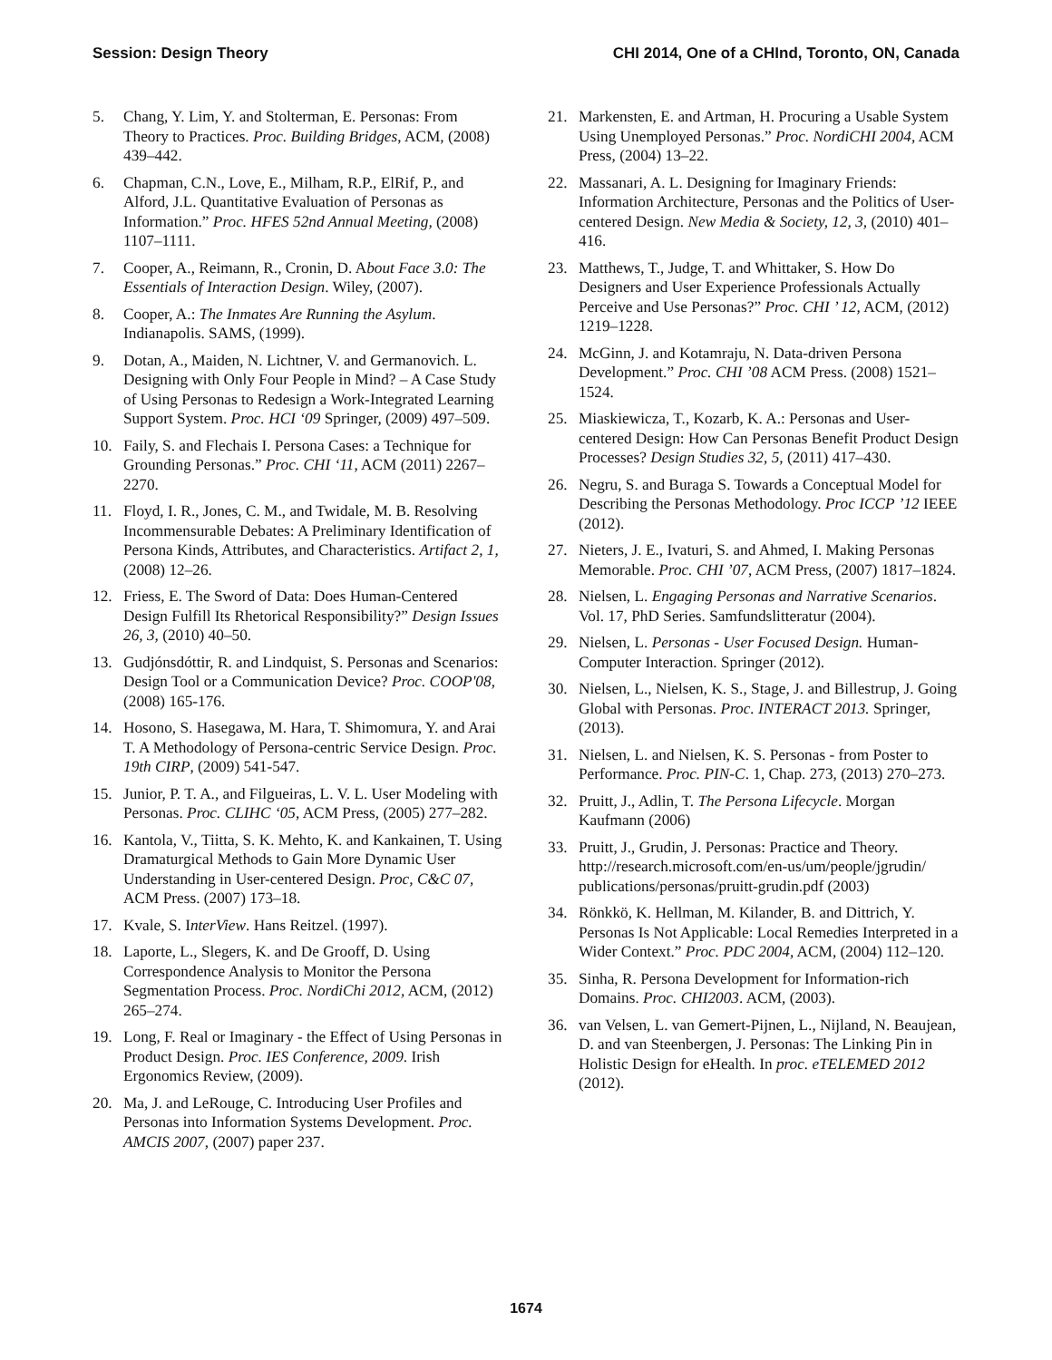Session: Design Theory CHI 2014, One of a CHInd, Toronto, ON, Canada
5. Chang, Y. Lim, Y. and Stolterman, E. Personas: From Theory to Practices. Proc. Building Bridges, ACM, (2008) 439–442.
6. Chapman, C.N., Love, E., Milham, R.P., ElRif, P., and Alford, J.L. Quantitative Evaluation of Personas as Information.” Proc. HFES 52nd Annual Meeting, (2008) 1107–1111.
7. Cooper, A., Reimann, R., Cronin, D. About Face 3.0: The Essentials of Interaction Design. Wiley, (2007).
8. Cooper, A.: The Inmates Are Running the Asylum. Indianapolis. SAMS, (1999).
9. Dotan, A., Maiden, N. Lichtner, V. and Germanovich. L. Designing with Only Four People in Mind? – A Case Study of Using Personas to Redesign a Work-Integrated Learning Support System. Proc. HCI ‘09 Springer, (2009) 497–509.
10. Faily, S. and Flechais I. Persona Cases: a Technique for Grounding Personas.” Proc. CHI ‘11, ACM (2011) 2267–2270.
11. Floyd, I. R., Jones, C. M., and Twidale, M. B. Resolving Incommensurable Debates: A Preliminary Identification of Persona Kinds, Attributes, and Characteristics. Artifact 2, 1, (2008) 12–26.
12. Friess, E. The Sword of Data: Does Human-Centered Design Fulfill Its Rhetorical Responsibility?” Design Issues 26, 3, (2010) 40–50.
13. Gudjónsdóttir, R. and Lindquist, S. Personas and Scenarios: Design Tool or a Communication Device? Proc. COOP'08, (2008) 165-176.
14. Hosono, S. Hasegawa, M. Hara, T. Shimomura, Y. and Arai T. A Methodology of Persona-centric Service Design. Proc. 19th CIRP, (2009) 541-547.
15. Junior, P. T. A., and Filgueiras, L. V. L. User Modeling with Personas. Proc. CLIHC ‘05, ACM Press, (2005) 277–282.
16. Kantola, V., Tiitta, S. K. Mehto, K. and Kankainen, T. Using Dramaturgical Methods to Gain More Dynamic User Understanding in User-centered Design. Proc, C&C 07, ACM Press. (2007) 173–18.
17. Kvale, S. InterView. Hans Reitzel. (1997).
18. Laporte, L., Slegers, K. and De Grooff, D. Using Correspondence Analysis to Monitor the Persona Segmentation Process. Proc. NordiChi 2012, ACM, (2012) 265–274.
19. Long, F. Real or Imaginary - the Effect of Using Personas in Product Design. Proc. IES Conference, 2009. Irish Ergonomics Review, (2009).
20. Ma, J. and LeRouge, C. Introducing User Profiles and Personas into Information Systems Development. Proc. AMCIS 2007, (2007) paper 237.
21. Markensten, E. and Artman, H. Procuring a Usable System Using Unemployed Personas.” Proc. NordiCHI 2004, ACM Press, (2004) 13–22.
22. Massanari, A. L. Designing for Imaginary Friends: Information Architecture, Personas and the Politics of User-centered Design. New Media & Society, 12, 3, (2010) 401–416.
23. Matthews, T., Judge, T. and Whittaker, S. How Do Designers and User Experience Professionals Actually Perceive and Use Personas?” Proc. CHI ’ 12, ACM, (2012) 1219–1228.
24. McGinn, J. and Kotamraju, N. Data-driven Persona Development.” Proc. CHI ’08 ACM Press. (2008) 1521–1524.
25. Miaskiewicza, T., Kozarb, K. A.: Personas and User-centered Design: How Can Personas Benefit Product Design Processes? Design Studies 32, 5, (2011) 417–430.
26. Negru, S. and Buraga S. Towards a Conceptual Model for Describing the Personas Methodology. Proc ICCP ’12 IEEE (2012).
27. Nieters, J. E., Ivaturi, S. and Ahmed, I. Making Personas Memorable. Proc. CHI ’07, ACM Press, (2007) 1817–1824.
28. Nielsen, L. Engaging Personas and Narrative Scenarios. Vol. 17, PhD Series. Samfundslitteratur (2004).
29. Nielsen, L. Personas - User Focused Design. Human-Computer Interaction. Springer (2012).
30. Nielsen, L., Nielsen, K. S., Stage, J. and Billestrup, J. Going Global with Personas. Proc. INTERACT 2013. Springer, (2013).
31. Nielsen, L. and Nielsen, K. S. Personas - from Poster to Performance. Proc. PIN-C. 1, Chap. 273, (2013) 270–273.
32. Pruitt, J., Adlin, T. The Persona Lifecycle. Morgan Kaufmann (2006)
33. Pruitt, J., Grudin, J. Personas: Practice and Theory. http://research.microsoft.com/en-us/um/people/jgrudin/ publications/personas/pruitt-grudin.pdf (2003)
34. Rönkkö, K. Hellman, M. Kilander, B. and Dittrich, Y. Personas Is Not Applicable: Local Remedies Interpreted in a Wider Context.” Proc. PDC 2004, ACM, (2004) 112–120.
35. Sinha, R. Persona Development for Information-rich Domains. Proc. CHI2003. ACM, (2003).
36. van Velsen, L. van Gemert-Pijnen, L., Nijland, N. Beaujean, D. and van Steenbergen, J. Personas: The Linking Pin in Holistic Design for eHealth. In proc. eTELEMED 2012 (2012).
1674